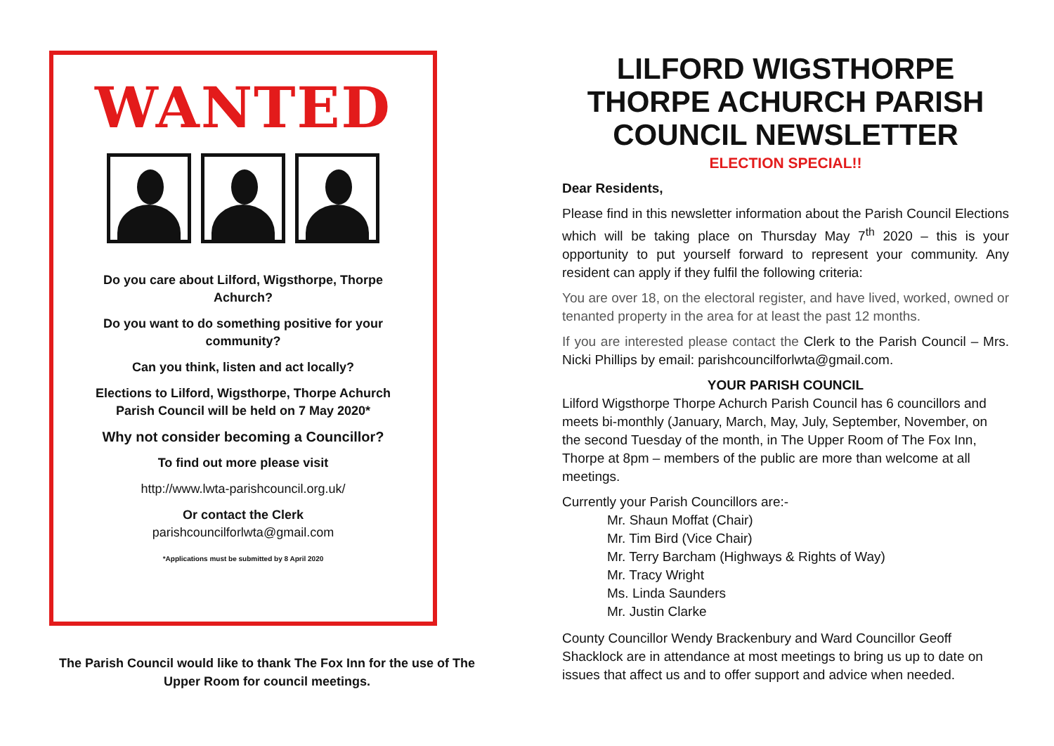WANTED
Do you care about Lilford, Wigsthorpe, Thorpe Achurch?
Do you want to do something positive for your community?
Can you think, listen and act locally?
Elections to Lilford, Wigsthorpe, Thorpe Achurch Parish Council will be held on 7 May 2020*
Why not consider becoming a Councillor?
To find out more please visit
http://www.lwta-parishcouncil.org.uk/
Or contact the Clerk
parishcouncilforlwta@gmail.com
*Applications must be submitted by 8 April 2020
The Parish Council would like to thank The Fox Inn for the use of The Upper Room for council meetings.
LILFORD WIGSTHORPE THORPE ACHURCH PARISH COUNCIL NEWSLETTER
ELECTION SPECIAL!!
Dear Residents,
Please find in this newsletter information about the Parish Council Elections which will be taking place on Thursday May 7<sup>th</sup> 2020 – this is your opportunity to put yourself forward to represent your community. Any resident can apply if they fulfil the following criteria:
You are over 18, on the electoral register, and have lived, worked, owned or tenanted property in the area for at least the past 12 months.
If you are interested please contact the Clerk to the Parish Council – Mrs. Nicki Phillips by email: parishcouncilforlwta@gmail.com.
YOUR PARISH COUNCIL
Lilford Wigsthorpe Thorpe Achurch Parish Council has 6 councillors and meets bi-monthly (January, March, May, July, September, November, on the second Tuesday of the month, in The Upper Room of The Fox Inn, Thorpe at 8pm – members of the public are more than welcome at all meetings.
Currently your Parish Councillors are:-
Mr. Shaun Moffat (Chair)
Mr. Tim Bird (Vice Chair)
Mr. Terry Barcham (Highways & Rights of Way)
Mr. Tracy Wright
Ms. Linda Saunders
Mr. Justin Clarke
County Councillor Wendy Brackenbury and Ward Councillor Geoff Shacklock are in attendance at most meetings to bring us up to date on issues that affect us and to offer support and advice when needed.